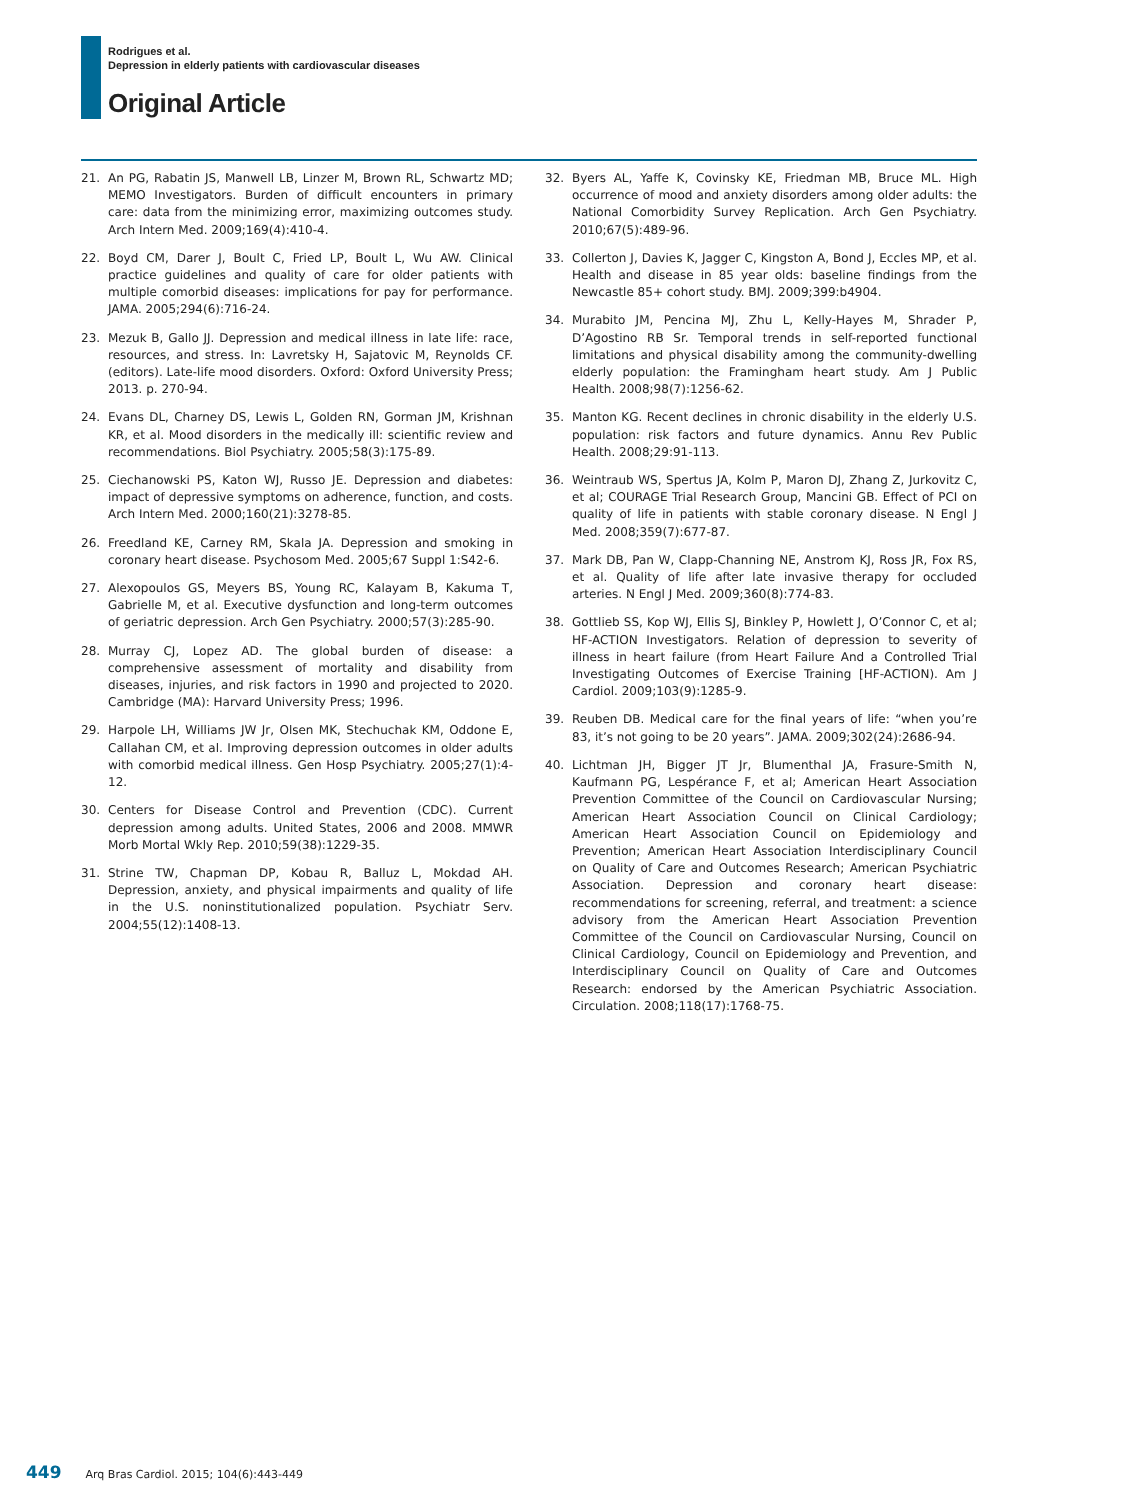Rodrigues et al.
Depression in elderly patients with cardiovascular diseases
Original Article
21. An PG, Rabatin JS, Manwell LB, Linzer M, Brown RL, Schwartz MD; MEMO Investigators. Burden of difficult encounters in primary care: data from the minimizing error, maximizing outcomes study. Arch Intern Med. 2009;169(4):410-4.
22. Boyd CM, Darer J, Boult C, Fried LP, Boult L, Wu AW. Clinical practice guidelines and quality of care for older patients with multiple comorbid diseases: implications for pay for performance. JAMA. 2005;294(6):716-24.
23. Mezuk B, Gallo JJ. Depression and medical illness in late life: race, resources, and stress. In: Lavretsky H, Sajatovic M, Reynolds CF. (editors). Late-life mood disorders. Oxford: Oxford University Press; 2013. p. 270-94.
24. Evans DL, Charney DS, Lewis L, Golden RN, Gorman JM, Krishnan KR, et al. Mood disorders in the medically ill: scientific review and recommendations. Biol Psychiatry. 2005;58(3):175-89.
25. Ciechanowski PS, Katon WJ, Russo JE. Depression and diabetes: impact of depressive symptoms on adherence, function, and costs. Arch Intern Med. 2000;160(21):3278-85.
26. Freedland KE, Carney RM, Skala JA. Depression and smoking in coronary heart disease. Psychosom Med. 2005;67 Suppl 1:S42-6.
27. Alexopoulos GS, Meyers BS, Young RC, Kalayam B, Kakuma T, Gabrielle M, et al. Executive dysfunction and long-term outcomes of geriatric depression. Arch Gen Psychiatry. 2000;57(3):285-90.
28. Murray CJ, Lopez AD. The global burden of disease: a comprehensive assessment of mortality and disability from diseases, injuries, and risk factors in 1990 and projected to 2020. Cambridge (MA): Harvard University Press; 1996.
29. Harpole LH, Williams JW Jr, Olsen MK, Stechuchak KM, Oddone E, Callahan CM, et al. Improving depression outcomes in older adults with comorbid medical illness. Gen Hosp Psychiatry. 2005;27(1):4-12.
30. Centers for Disease Control and Prevention (CDC). Current depression among adults. United States, 2006 and 2008. MMWR Morb Mortal Wkly Rep. 2010;59(38):1229-35.
31. Strine TW, Chapman DP, Kobau R, Balluz L, Mokdad AH. Depression, anxiety, and physical impairments and quality of life in the U.S. noninstitutionalized population. Psychiatr Serv. 2004;55(12):1408-13.
32. Byers AL, Yaffe K, Covinsky KE, Friedman MB, Bruce ML. High occurrence of mood and anxiety disorders among older adults: the National Comorbidity Survey Replication. Arch Gen Psychiatry. 2010;67(5):489-96.
33. Collerton J, Davies K, Jagger C, Kingston A, Bond J, Eccles MP, et al. Health and disease in 85 year olds: baseline findings from the Newcastle 85+ cohort study. BMJ. 2009;399:b4904.
34. Murabito JM, Pencina MJ, Zhu L, Kelly-Hayes M, Shrader P, D’Agostino RB Sr. Temporal trends in self-reported functional limitations and physical disability among the community-dwelling elderly population: the Framingham heart study. Am J Public Health. 2008;98(7):1256-62.
35. Manton KG. Recent declines in chronic disability in the elderly U.S. population: risk factors and future dynamics. Annu Rev Public Health. 2008;29:91-113.
36. Weintraub WS, Spertus JA, Kolm P, Maron DJ, Zhang Z, Jurkovitz C, et al; COURAGE Trial Research Group, Mancini GB. Effect of PCI on quality of life in patients with stable coronary disease. N Engl J Med. 2008;359(7):677-87.
37. Mark DB, Pan W, Clapp-Channing NE, Anstrom KJ, Ross JR, Fox RS, et al. Quality of life after late invasive therapy for occluded arteries. N Engl J Med. 2009;360(8):774-83.
38. Gottlieb SS, Kop WJ, Ellis SJ, Binkley P, Howlett J, O’Connor C, et al; HF-ACTION Investigators. Relation of depression to severity of illness in heart failure (from Heart Failure And a Controlled Trial Investigating Outcomes of Exercise Training [HF-ACTION). Am J Cardiol. 2009;103(9):1285-9.
39. Reuben DB. Medical care for the final years of life: “when you’re 83, it’s not going to be 20 years”. JAMA. 2009;302(24):2686-94.
40. Lichtman JH, Bigger JT Jr, Blumenthal JA, Frasure-Smith N, Kaufmann PG, Lespérance F, et al; American Heart Association Prevention Committee of the Council on Cardiovascular Nursing; American Heart Association Council on Clinical Cardiology; American Heart Association Council on Epidemiology and Prevention; American Heart Association Interdisciplinary Council on Quality of Care and Outcomes Research; American Psychiatric Association. Depression and coronary heart disease: recommendations for screening, referral, and treatment: a science advisory from the American Heart Association Prevention Committee of the Council on Cardiovascular Nursing, Council on Clinical Cardiology, Council on Epidemiology and Prevention, and Interdisciplinary Council on Quality of Care and Outcomes Research: endorsed by the American Psychiatric Association. Circulation. 2008;118(17):1768-75.
449 Arq Bras Cardiol. 2015; 104(6):443-449